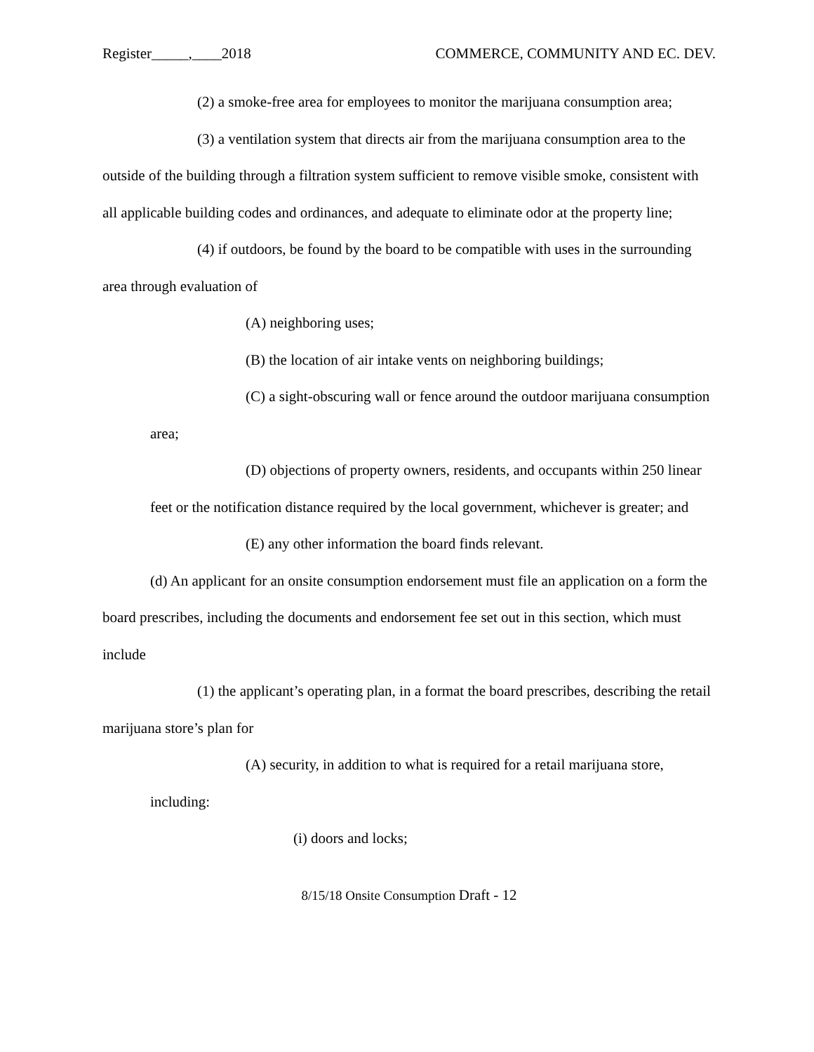Register_____,____2018 COMMERCE, COMMUNITY AND EC. DEV.
(2) a smoke-free area for employees to monitor the marijuana consumption area;
(3) a ventilation system that directs air from the marijuana consumption area to the outside of the building through a filtration system sufficient to remove visible smoke, consistent with all applicable building codes and ordinances, and adequate to eliminate odor at the property line;
(4) if outdoors, be found by the board to be compatible with uses in the surrounding area through evaluation of
(A) neighboring uses;
(B) the location of air intake vents on neighboring buildings;
(C) a sight-obscuring wall or fence around the outdoor marijuana consumption area;
(D) objections of property owners, residents, and occupants within 250 linear feet or the notification distance required by the local government, whichever is greater; and
(E) any other information the board finds relevant.
(d) An applicant for an onsite consumption endorsement must file an application on a form the board prescribes, including the documents and endorsement fee set out in this section, which must include
(1) the applicant’s operating plan, in a format the board prescribes, describing the retail marijuana store’s plan for
(A) security, in addition to what is required for a retail marijuana store, including:
(i) doors and locks;
8/15/18 Onsite Consumption Draft - 12